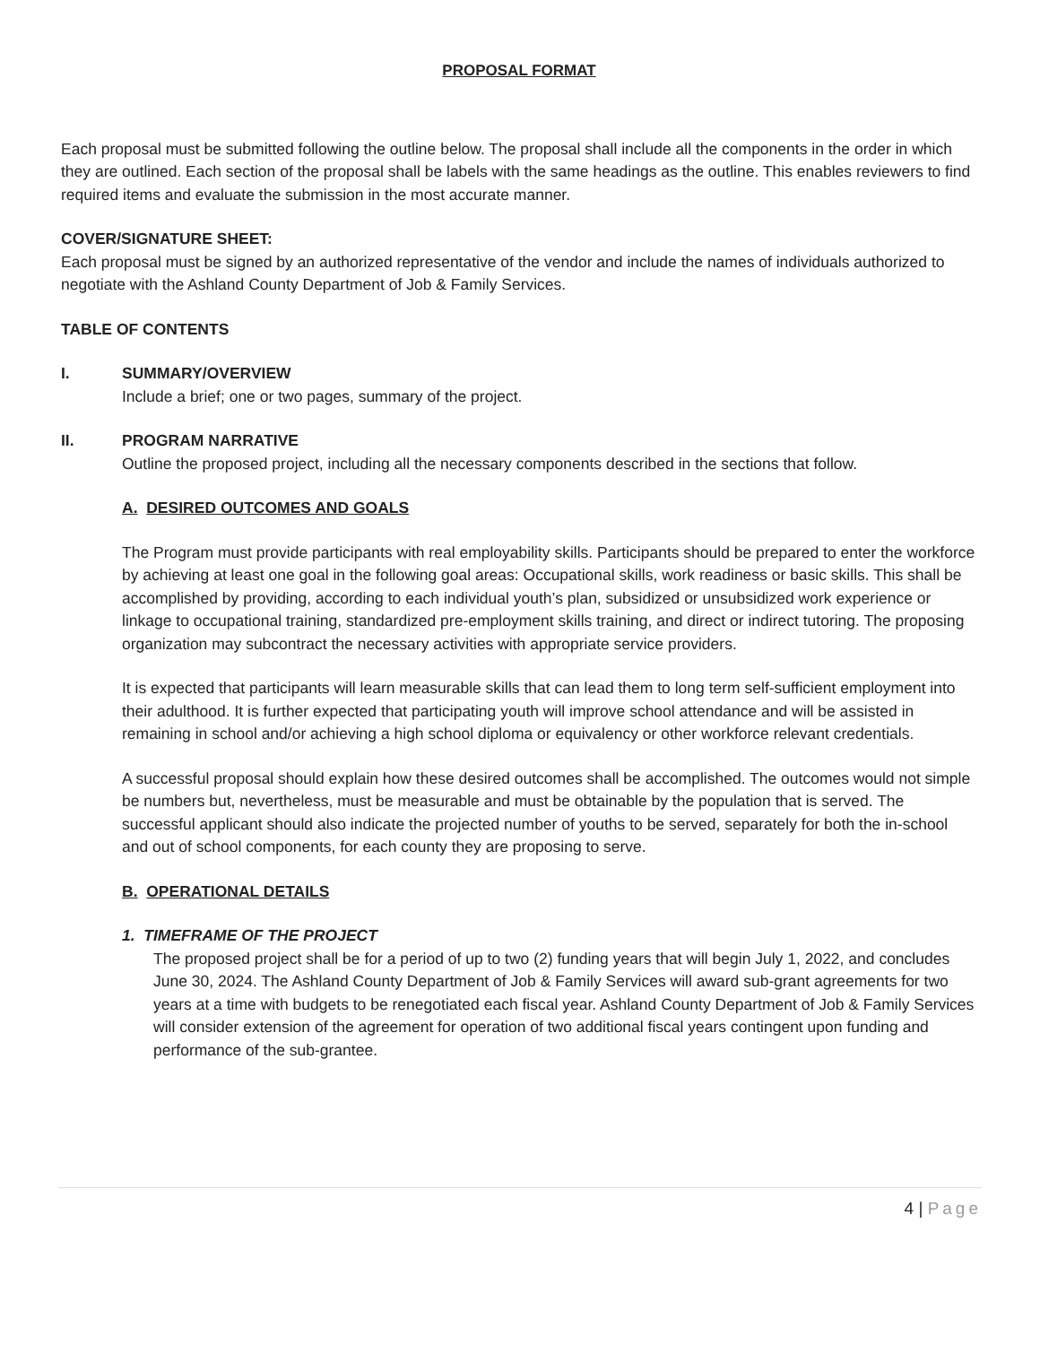PROPOSAL FORMAT
Each proposal must be submitted following the outline below. The proposal shall include all the components in the order in which they are outlined. Each section of the proposal shall be labels with the same headings as the outline. This enables reviewers to find required items and evaluate the submission in the most accurate manner.
COVER/SIGNATURE SHEET:
Each proposal must be signed by an authorized representative of the vendor and include the names of individuals authorized to negotiate with the Ashland County Department of Job & Family Services.
TABLE OF CONTENTS
I. SUMMARY/OVERVIEW
Include a brief; one or two pages, summary of the project.
II. PROGRAM NARRATIVE
Outline the proposed project, including all the necessary components described in the sections that follow.
A. DESIRED OUTCOMES AND GOALS
The Program must provide participants with real employability skills. Participants should be prepared to enter the workforce by achieving at least one goal in the following goal areas: Occupational skills, work readiness or basic skills. This shall be accomplished by providing, according to each individual youth’s plan, subsidized or unsubsidized work experience or linkage to occupational training, standardized pre-employment skills training, and direct or indirect tutoring. The proposing organization may subcontract the necessary activities with appropriate service providers.
It is expected that participants will learn measurable skills that can lead them to long term self-sufficient employment into their adulthood. It is further expected that participating youth will improve school attendance and will be assisted in remaining in school and/or achieving a high school diploma or equivalency or other workforce relevant credentials.
A successful proposal should explain how these desired outcomes shall be accomplished. The outcomes would not simple be numbers but, nevertheless, must be measurable and must be obtainable by the population that is served. The successful applicant should also indicate the projected number of youths to be served, separately for both the in-school and out of school components, for each county they are proposing to serve.
B. OPERATIONAL DETAILS
1. TIMEFRAME OF THE PROJECT
The proposed project shall be for a period of up to two (2) funding years that will begin July 1, 2022, and concludes June 30, 2024. The Ashland County Department of Job & Family Services will award sub-grant agreements for two years at a time with budgets to be renegotiated each fiscal year. Ashland County Department of Job & Family Services will consider extension of the agreement for operation of two additional fiscal years contingent upon funding and performance of the sub-grantee.
4 | Page